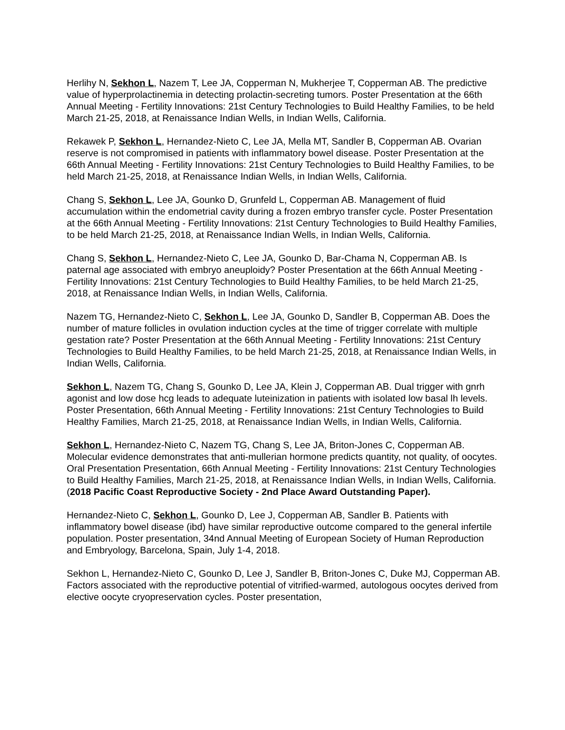Herlihy N, Sekhon L, Nazem T, Lee JA, Copperman N, Mukherjee T, Copperman AB. The predictive value of hyperprolactinemia in detecting prolactin-secreting tumors. Poster Presentation at the 66th Annual Meeting - Fertility Innovations: 21st Century Technologies to Build Healthy Families, to be held March 21-25, 2018, at Renaissance Indian Wells, in Indian Wells, California.
Rekawek P, Sekhon L, Hernandez-Nieto C, Lee JA, Mella MT, Sandler B, Copperman AB. Ovarian reserve is not compromised in patients with inflammatory bowel disease. Poster Presentation at the 66th Annual Meeting - Fertility Innovations: 21st Century Technologies to Build Healthy Families, to be held March 21-25, 2018, at Renaissance Indian Wells, in Indian Wells, California.
Chang S, Sekhon L, Lee JA, Gounko D, Grunfeld L, Copperman AB. Management of fluid accumulation within the endometrial cavity during a frozen embryo transfer cycle. Poster Presentation at the 66th Annual Meeting - Fertility Innovations: 21st Century Technologies to Build Healthy Families, to be held March 21-25, 2018, at Renaissance Indian Wells, in Indian Wells, California.
Chang S, Sekhon L, Hernandez-Nieto C, Lee JA, Gounko D, Bar-Chama N, Copperman AB. Is paternal age associated with embryo aneuploidy? Poster Presentation at the 66th Annual Meeting - Fertility Innovations: 21st Century Technologies to Build Healthy Families, to be held March 21-25, 2018, at Renaissance Indian Wells, in Indian Wells, California.
Nazem TG, Hernandez-Nieto C, Sekhon L, Lee JA, Gounko D, Sandler B, Copperman AB. Does the number of mature follicles in ovulation induction cycles at the time of trigger correlate with multiple gestation rate? Poster Presentation at the 66th Annual Meeting - Fertility Innovations: 21st Century Technologies to Build Healthy Families, to be held March 21-25, 2018, at Renaissance Indian Wells, in Indian Wells, California.
Sekhon L, Nazem TG, Chang S, Gounko D, Lee JA, Klein J, Copperman AB. Dual trigger with gnrh agonist and low dose hcg leads to adequate luteinization in patients with isolated low basal lh levels. Poster Presentation, 66th Annual Meeting - Fertility Innovations: 21st Century Technologies to Build Healthy Families, March 21-25, 2018, at Renaissance Indian Wells, in Indian Wells, California.
Sekhon L, Hernandez-Nieto C, Nazem TG, Chang S, Lee JA, Briton-Jones C, Copperman AB. Molecular evidence demonstrates that anti-mullerian hormone predicts quantity, not quality, of oocytes. Oral Presentation Presentation, 66th Annual Meeting - Fertility Innovations: 21st Century Technologies to Build Healthy Families, March 21-25, 2018, at Renaissance Indian Wells, in Indian Wells, California. (2018 Pacific Coast Reproductive Society - 2nd Place Award Outstanding Paper).
Hernandez-Nieto C, Sekhon L, Gounko D, Lee J, Copperman AB, Sandler B. Patients with inflammatory bowel disease (ibd) have similar reproductive outcome compared to the general infertile population. Poster presentation, 34nd Annual Meeting of European Society of Human Reproduction and Embryology, Barcelona, Spain, July 1-4, 2018.
Sekhon L, Hernandez-Nieto C, Gounko D, Lee J, Sandler B, Briton-Jones C, Duke MJ, Copperman AB. Factors associated with the reproductive potential of vitrified-warmed, autologous oocytes derived from elective oocyte cryopreservation cycles. Poster presentation,